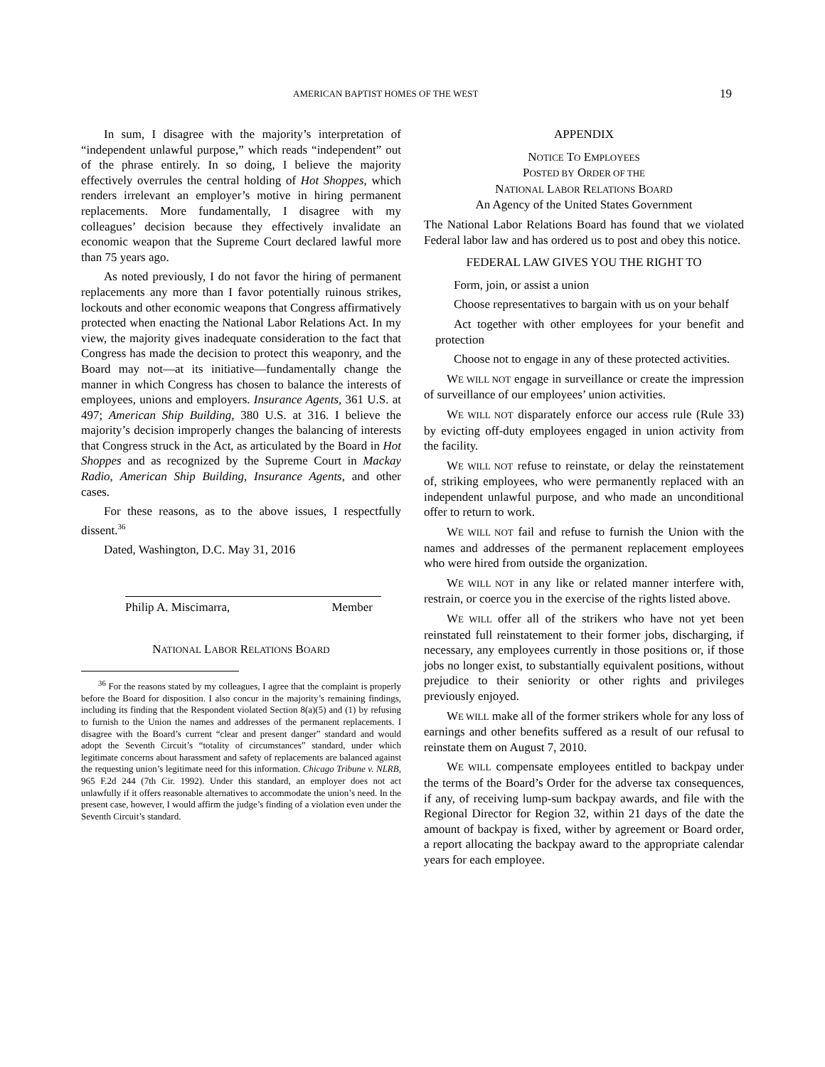AMERICAN BAPTIST HOMES OF THE WEST 19
In sum, I disagree with the majority’s interpretation of “independent unlawful purpose,” which reads “independent” out of the phrase entirely. In so doing, I believe the majority effectively overrules the central holding of Hot Shoppes, which renders irrelevant an employer’s motive in hiring permanent replacements. More fundamentally, I disagree with my colleagues’ decision because they effectively invalidate an economic weapon that the Supreme Court declared lawful more than 75 years ago.
As noted previously, I do not favor the hiring of permanent replacements any more than I favor potentially ruinous strikes, lockouts and other economic weapons that Congress affirmatively protected when enacting the National Labor Relations Act. In my view, the majority gives inadequate consideration to the fact that Congress has made the decision to protect this weaponry, and the Board may not—at its initiative—fundamentally change the manner in which Congress has chosen to balance the interests of employees, unions and employers. Insurance Agents, 361 U.S. at 497; American Ship Building, 380 U.S. at 316. I believe the majority’s decision improperly changes the balancing of interests that Congress struck in the Act, as articulated by the Board in Hot Shoppes and as recognized by the Supreme Court in Mackay Radio, American Ship Building, Insurance Agents, and other cases.
For these reasons, as to the above issues, I respectfully dissent.<sup>36</sup>
Dated, Washington, D.C. May 31, 2016
Philip A. Miscimarra, Member
NATIONAL LABOR RELATIONS BOARD
<sup>36</sup> For the reasons stated by my colleagues, I agree that the complaint is properly before the Board for disposition. I also concur in the majority’s remaining findings, including its finding that the Respondent violated Section 8(a)(5) and (1) by refusing to furnish to the Union the names and addresses of the permanent replacements. I disagree with the Board’s current “clear and present danger” standard and would adopt the Seventh Circuit’s “totality of circumstances” standard, under which legitimate concerns about harassment and safety of replacements are balanced against the requesting union’s legitimate need for this information. Chicago Tribune v. NLRB, 965 F.2d 244 (7th Cir. 1992). Under this standard, an employer does not act unlawfully if it offers reasonable alternatives to accommodate the union’s need. In the present case, however, I would affirm the judge’s finding of a violation even under the Seventh Circuit’s standard.
APPENDIX
NOTICE TO EMPLOYEES
POSTED BY ORDER OF THE
NATIONAL LABOR RELATIONS BOARD
An Agency of the United States Government
The National Labor Relations Board has found that we violated Federal labor law and has ordered us to post and obey this notice.
FEDERAL LAW GIVES YOU THE RIGHT TO
Form, join, or assist a union
Choose representatives to bargain with us on your behalf
Act together with other employees for your benefit and protection
Choose not to engage in any of these protected activities.
WE WILL NOT engage in surveillance or create the impression of surveillance of our employees’ union activities.
WE WILL NOT disparately enforce our access rule (Rule 33) by evicting off-duty employees engaged in union activity from the facility.
WE WILL NOT refuse to reinstate, or delay the reinstatement of, striking employees, who were permanently replaced with an independent unlawful purpose, and who made an unconditional offer to return to work.
WE WILL NOT fail and refuse to furnish the Union with the names and addresses of the permanent replacement employees who were hired from outside the organization.
WE WILL NOT in any like or related manner interfere with, restrain, or coerce you in the exercise of the rights listed above.
WE WILL offer all of the strikers who have not yet been reinstated full reinstatement to their former jobs, discharging, if necessary, any employees currently in those positions or, if those jobs no longer exist, to substantially equivalent positions, without prejudice to their seniority or other rights and privileges previously enjoyed.
WE WILL make all of the former strikers whole for any loss of earnings and other benefits suffered as a result of our refusal to reinstate them on August 7, 2010.
WE WILL compensate employees entitled to backpay under the terms of the Board’s Order for the adverse tax consequences, if any, of receiving lump-sum backpay awards, and file with the Regional Director for Region 32, within 21 days of the date the amount of backpay is fixed, wither by agreement or Board order, a report allocating the backpay award to the appropriate calendar years for each employee.